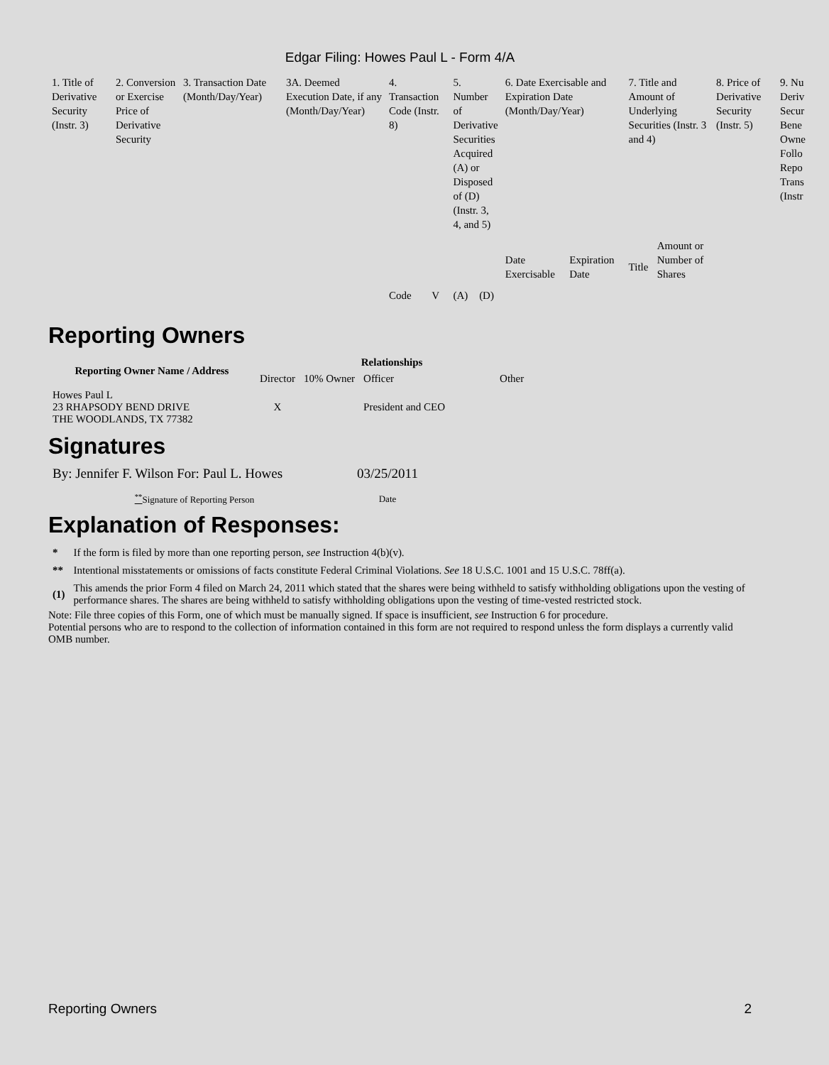Edgar Filing: Howes Paul L - Form 4/A
| 1. Title of Derivative Security (Instr. 3) | 2. Conversion or Exercise Price of Derivative Security | 3. Transaction Date (Month/Day/Year) | 3A. Deemed Execution Date, if any (Month/Day/Year) | 4. Transaction Code (Instr. 8) | | 5. Number of Derivative Securities Acquired (A) or Disposed of (D) (Instr. 3, 4, and 5) | | 6. Date Exercisable and Expiration Date (Month/Day/Year) | | 7. Title and Amount of Underlying Securities (Instr. 3 and 4) | | 8. Price of Derivative Security (Instr. 5) | 9. Nu Deriv Secur Bene Owne Follo Repo Trans (Instr |
| | | | | Code | V | (A) | (D) | Date Exercisable | Expiration Date | Title | Amount or Number of Shares | | |
Reporting Owners
| Reporting Owner Name / Address | Relationships | | | |
| --- | --- | --- | --- | --- |
| | Director | 10% Owner | Officer | Other |
| Howes Paul L 23 RHAPSODY BEND DRIVE THE WOODLANDS, TX 77382 | X | | President and CEO | |
Signatures
| By: Jennifer F. Wilson For: Paul L. Howes | 03/25/2011 |
| <sup>**</sup> Signature of Reporting Person | Date |
Explanation of Responses:
| * | If the form is filed by more than one reporting person, see Instruction 4(b)(v). |
| ** | Intentional misstatements or omissions of facts constitute Federal Criminal Violations. See 18 U.S.C. 1001 and 15 U.S.C. 78ff(a). |
| (1) | This amends the prior Form 4 filed on March 24, 2011 which stated that the shares were being withheld to satisfy withholding obligations upon the vesting of performance shares. The shares are being withheld to satisfy withholding obligations upon the vesting of time-vested restricted stock. |
Note: File three copies of this Form, one of which must be manually signed. If space is insufficient, see Instruction 6 for procedure.
Potential persons who are to respond to the collection of information contained in this form are not required to respond unless the form displays a currently valid OMB number.
Reporting Owners 2